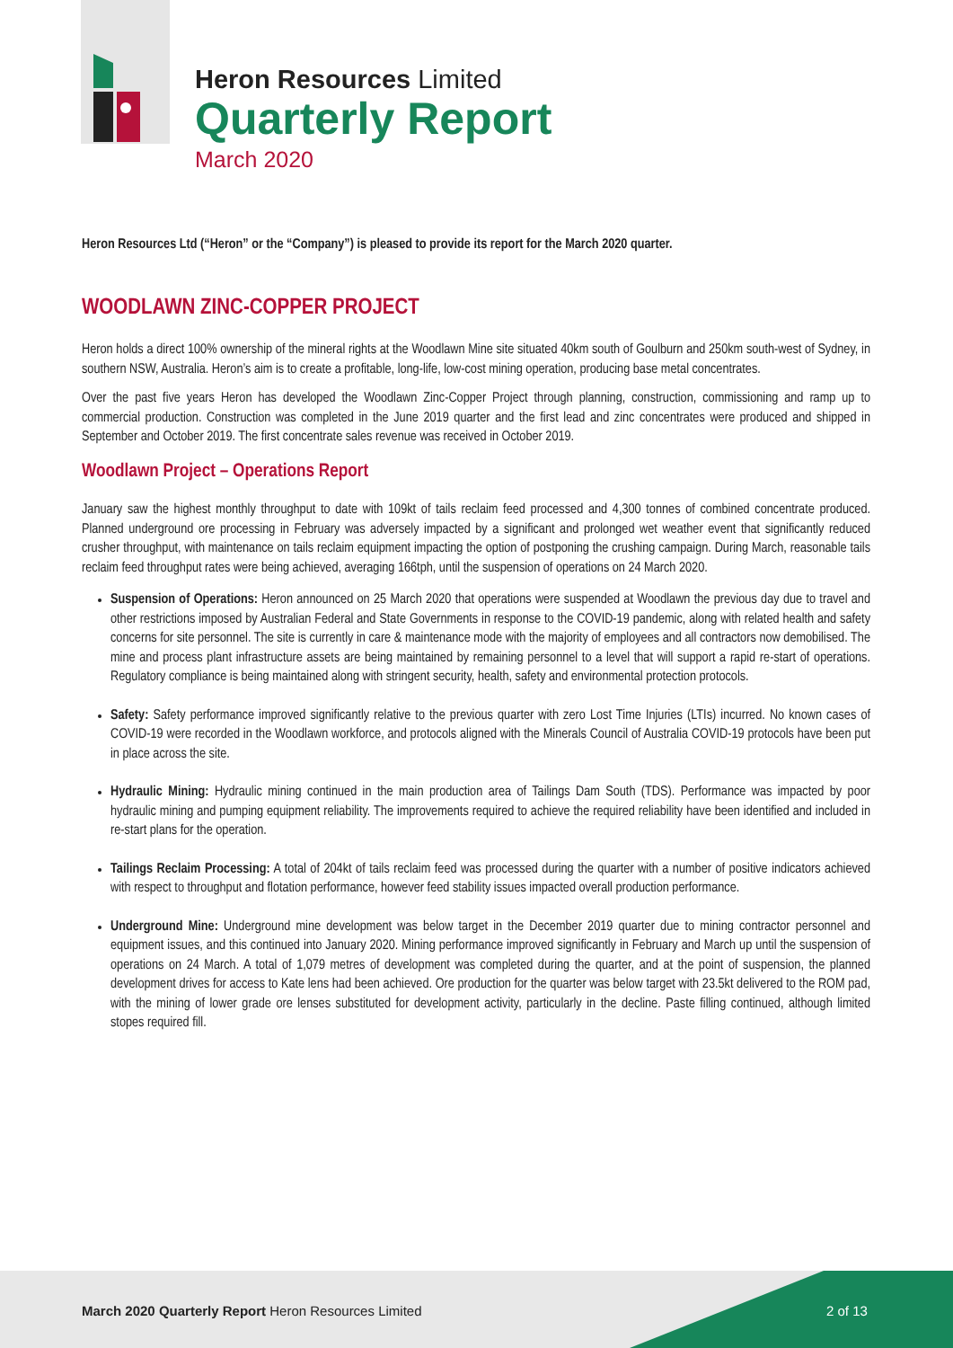Heron Resources Limited
Quarterly Report
March 2020
Heron Resources Ltd (“Heron” or the “Company”) is pleased to provide its report for the March 2020 quarter.
WOODLAWN ZINC-COPPER PROJECT
Heron holds a direct 100% ownership of the mineral rights at the Woodlawn Mine site situated 40km south of Goulburn and 250km south-west of Sydney, in southern NSW, Australia. Heron’s aim is to create a profitable, long-life, low-cost mining operation, producing base metal concentrates.
Over the past five years Heron has developed the Woodlawn Zinc-Copper Project through planning, construction, commissioning and ramp up to commercial production. Construction was completed in the June 2019 quarter and the first lead and zinc concentrates were produced and shipped in September and October 2019. The first concentrate sales revenue was received in October 2019.
Woodlawn Project – Operations Report
January saw the highest monthly throughput to date with 109kt of tails reclaim feed processed and 4,300 tonnes of combined concentrate produced. Planned underground ore processing in February was adversely impacted by a significant and prolonged wet weather event that significantly reduced crusher throughput, with maintenance on tails reclaim equipment impacting the option of postponing the crushing campaign. During March, reasonable tails reclaim feed throughput rates were being achieved, averaging 166tph, until the suspension of operations on 24 March 2020.
Suspension of Operations: Heron announced on 25 March 2020 that operations were suspended at Woodlawn the previous day due to travel and other restrictions imposed by Australian Federal and State Governments in response to the COVID-19 pandemic, along with related health and safety concerns for site personnel. The site is currently in care & maintenance mode with the majority of employees and all contractors now demobilised. The mine and process plant infrastructure assets are being maintained by remaining personnel to a level that will support a rapid re-start of operations. Regulatory compliance is being maintained along with stringent security, health, safety and environmental protection protocols.
Safety: Safety performance improved significantly relative to the previous quarter with zero Lost Time Injuries (LTIs) incurred. No known cases of COVID-19 were recorded in the Woodlawn workforce, and protocols aligned with the Minerals Council of Australia COVID-19 protocols have been put in place across the site.
Hydraulic Mining: Hydraulic mining continued in the main production area of Tailings Dam South (TDS). Performance was impacted by poor hydraulic mining and pumping equipment reliability. The improvements required to achieve the required reliability have been identified and included in re-start plans for the operation.
Tailings Reclaim Processing: A total of 204kt of tails reclaim feed was processed during the quarter with a number of positive indicators achieved with respect to throughput and flotation performance, however feed stability issues impacted overall production performance.
Underground Mine: Underground mine development was below target in the December 2019 quarter due to mining contractor personnel and equipment issues, and this continued into January 2020. Mining performance improved significantly in February and March up until the suspension of operations on 24 March. A total of 1,079 metres of development was completed during the quarter, and at the point of suspension, the planned development drives for access to Kate lens had been achieved. Ore production for the quarter was below target with 23.5kt delivered to the ROM pad, with the mining of lower grade ore lenses substituted for development activity, particularly in the decline. Paste filling continued, although limited stopes required fill.
March 2020 Quarterly Report Heron Resources Limited
2 of 13